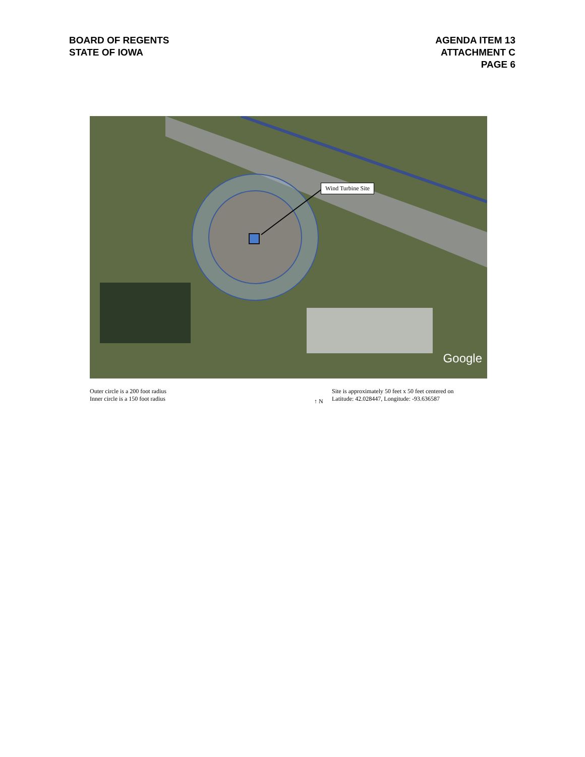BOARD OF REGENTS
STATE OF IOWA
AGENDA ITEM 13
ATTACHMENT C
PAGE 6
Wind Turbine Site
Google
Outer circle is a 200 foot radius
Inner circle is a 150 foot radius
↑ N
Site is approximately 50 feet x 50 feet centered on
Latitude: 42.028447, Longitude: -93.636587